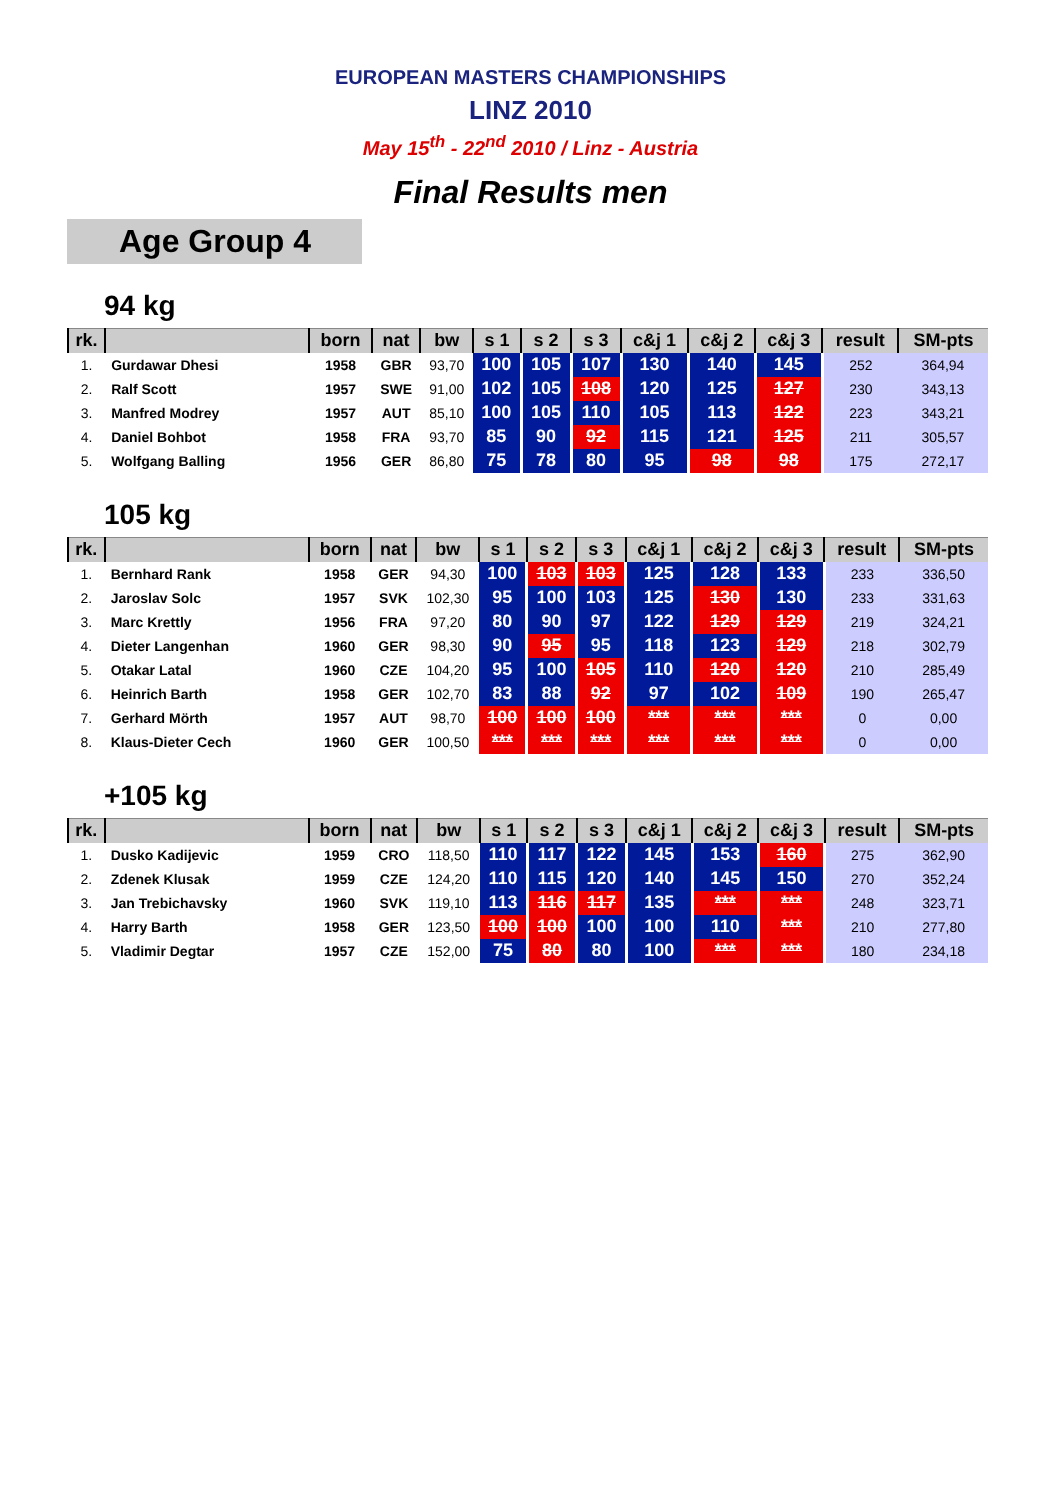EUROPEAN MASTERS CHAMPIONSHIPS
LINZ 2010
May 15<sup>th</sup> - 22<sup>nd</sup> 2010 / Linz - Austria
Final Results men
Age Group 4
94 kg
| rk. | | born | nat | bw | s 1 | s 2 | s 3 | c&j 1 | c&j 2 | c&j 3 | result | SM-pts |
| --- | --- | --- | --- | --- | --- | --- | --- | --- | --- | --- | --- | --- |
| 1. | Gurdawar Dhesi | 1958 | GBR | 93,70 | 100 | 105 | 107 | 130 | 140 | 145 | 252 | 364,94 |
| 2. | Ralf Scott | 1957 | SWE | 91,00 | 102 | 105 | 108 | 120 | 125 | 127 | 230 | 343,13 |
| 3. | Manfred Modrey | 1957 | AUT | 85,10 | 100 | 105 | 110 | 105 | 113 | 122 | 223 | 343,21 |
| 4. | Daniel Bohbot | 1958 | FRA | 93,70 | 85 | 90 | 92 | 115 | 121 | 125 | 211 | 305,57 |
| 5. | Wolfgang Balling | 1956 | GER | 86,80 | 75 | 78 | 80 | 95 | 98 | 98 | 175 | 272,17 |
105 kg
| rk. | | born | nat | bw | s 1 | s 2 | s 3 | c&j 1 | c&j 2 | c&j 3 | result | SM-pts |
| --- | --- | --- | --- | --- | --- | --- | --- | --- | --- | --- | --- | --- |
| 1. | Bernhard Rank | 1958 | GER | 94,30 | 100 | 103 | 103 | 125 | 128 | 133 | 233 | 336,50 |
| 2. | Jaroslav Solc | 1957 | SVK | 102,30 | 95 | 100 | 103 | 125 | 130 | 130 | 233 | 331,63 |
| 3. | Marc Krettly | 1956 | FRA | 97,20 | 80 | 90 | 97 | 122 | 129 | 129 | 219 | 324,21 |
| 4. | Dieter Langenhan | 1960 | GER | 98,30 | 90 | 95 | 95 | 118 | 123 | 129 | 218 | 302,79 |
| 5. | Otakar Latal | 1960 | CZE | 104,20 | 95 | 100 | 105 | 110 | 120 | 120 | 210 | 285,49 |
| 6. | Heinrich Barth | 1958 | GER | 102,70 | 83 | 88 | 92 | 97 | 102 | 109 | 190 | 265,47 |
| 7. | Gerhard Mörth | 1957 | AUT | 98,70 | 100 | 100 | 100 | *** | *** | *** | 0 | 0,00 |
| 8. | Klaus-Dieter Cech | 1960 | GER | 100,50 | *** | *** | *** | *** | *** | *** | 0 | 0,00 |
+105 kg
| rk. | | born | nat | bw | s 1 | s 2 | s 3 | c&j 1 | c&j 2 | c&j 3 | result | SM-pts |
| --- | --- | --- | --- | --- | --- | --- | --- | --- | --- | --- | --- | --- |
| 1. | Dusko Kadijevic | 1959 | CRO | 118,50 | 110 | 117 | 122 | 145 | 153 | 160 | 275 | 362,90 |
| 2. | Zdenek Klusak | 1959 | CZE | 124,20 | 110 | 115 | 120 | 140 | 145 | 150 | 270 | 352,24 |
| 3. | Jan Trebichavsky | 1960 | SVK | 119,10 | 113 | 116 | 117 | 135 | *** | *** | 248 | 323,71 |
| 4. | Harry Barth | 1958 | GER | 123,50 | 100 | 100 | 100 | 100 | 110 | *** | 210 | 277,80 |
| 5. | Vladimir Degtar | 1957 | CZE | 152,00 | 75 | 80 | 80 | 100 | *** | *** | 180 | 234,18 |